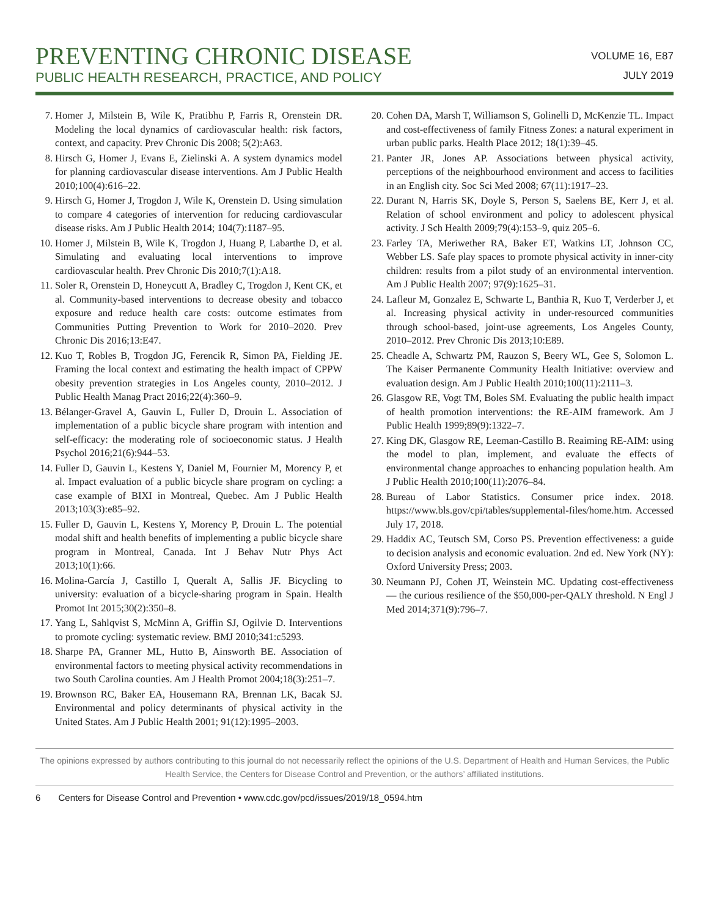PREVENTING CHRONIC DISEASE
PUBLIC HEALTH RESEARCH, PRACTICE, AND POLICY
VOLUME 16, E87
JULY 2019
7. Homer J, Milstein B, Wile K, Pratibhu P, Farris R, Orenstein DR. Modeling the local dynamics of cardiovascular health: risk factors, context, and capacity. Prev Chronic Dis 2008; 5(2):A63.
8. Hirsch G, Homer J, Evans E, Zielinski A. A system dynamics model for planning cardiovascular disease interventions. Am J Public Health 2010;100(4):616–22.
9. Hirsch G, Homer J, Trogdon J, Wile K, Orenstein D. Using simulation to compare 4 categories of intervention for reducing cardiovascular disease risks. Am J Public Health 2014; 104(7):1187–95.
10. Homer J, Milstein B, Wile K, Trogdon J, Huang P, Labarthe D, et al. Simulating and evaluating local interventions to improve cardiovascular health. Prev Chronic Dis 2010;7(1):A18.
11. Soler R, Orenstein D, Honeycutt A, Bradley C, Trogdon J, Kent CK, et al. Community-based interventions to decrease obesity and tobacco exposure and reduce health care costs: outcome estimates from Communities Putting Prevention to Work for 2010–2020. Prev Chronic Dis 2016;13:E47.
12. Kuo T, Robles B, Trogdon JG, Ferencik R, Simon PA, Fielding JE. Framing the local context and estimating the health impact of CPPW obesity prevention strategies in Los Angeles county, 2010–2012. J Public Health Manag Pract 2016;22(4):360–9.
13. Bélanger-Gravel A, Gauvin L, Fuller D, Drouin L. Association of implementation of a public bicycle share program with intention and self-efficacy: the moderating role of socioeconomic status. J Health Psychol 2016;21(6):944–53.
14. Fuller D, Gauvin L, Kestens Y, Daniel M, Fournier M, Morency P, et al. Impact evaluation of a public bicycle share program on cycling: a case example of BIXI in Montreal, Quebec. Am J Public Health 2013;103(3):e85–92.
15. Fuller D, Gauvin L, Kestens Y, Morency P, Drouin L. The potential modal shift and health benefits of implementing a public bicycle share program in Montreal, Canada. Int J Behav Nutr Phys Act 2013;10(1):66.
16. Molina-García J, Castillo I, Queralt A, Sallis JF. Bicycling to university: evaluation of a bicycle-sharing program in Spain. Health Promot Int 2015;30(2):350–8.
17. Yang L, Sahlqvist S, McMinn A, Griffin SJ, Ogilvie D. Interventions to promote cycling: systematic review. BMJ 2010;341:c5293.
18. Sharpe PA, Granner ML, Hutto B, Ainsworth BE. Association of environmental factors to meeting physical activity recommendations in two South Carolina counties. Am J Health Promot 2004;18(3):251–7.
19. Brownson RC, Baker EA, Housemann RA, Brennan LK, Bacak SJ. Environmental and policy determinants of physical activity in the United States. Am J Public Health 2001; 91(12):1995–2003.
20. Cohen DA, Marsh T, Williamson S, Golinelli D, McKenzie TL. Impact and cost-effectiveness of family Fitness Zones: a natural experiment in urban public parks. Health Place 2012; 18(1):39–45.
21. Panter JR, Jones AP. Associations between physical activity, perceptions of the neighbourhood environment and access to facilities in an English city. Soc Sci Med 2008; 67(11):1917–23.
22. Durant N, Harris SK, Doyle S, Person S, Saelens BE, Kerr J, et al. Relation of school environment and policy to adolescent physical activity. J Sch Health 2009;79(4):153–9, quiz 205–6.
23. Farley TA, Meriwether RA, Baker ET, Watkins LT, Johnson CC, Webber LS. Safe play spaces to promote physical activity in inner-city children: results from a pilot study of an environmental intervention. Am J Public Health 2007; 97(9):1625–31.
24. Lafleur M, Gonzalez E, Schwarte L, Banthia R, Kuo T, Verderber J, et al. Increasing physical activity in under-resourced communities through school-based, joint-use agreements, Los Angeles County, 2010–2012. Prev Chronic Dis 2013;10:E89.
25. Cheadle A, Schwartz PM, Rauzon S, Beery WL, Gee S, Solomon L. The Kaiser Permanente Community Health Initiative: overview and evaluation design. Am J Public Health 2010;100(11):2111–3.
26. Glasgow RE, Vogt TM, Boles SM. Evaluating the public health impact of health promotion interventions: the RE-AIM framework. Am J Public Health 1999;89(9):1322–7.
27. King DK, Glasgow RE, Leeman-Castillo B. Reaiming RE-AIM: using the model to plan, implement, and evaluate the effects of environmental change approaches to enhancing population health. Am J Public Health 2010;100(11):2076–84.
28. Bureau of Labor Statistics. Consumer price index. 2018. https://www.bls.gov/cpi/tables/supplemental-files/home.htm. Accessed July 17, 2018.
29. Haddix AC, Teutsch SM, Corso PS. Prevention effectiveness: a guide to decision analysis and economic evaluation. 2nd ed. New York (NY): Oxford University Press; 2003.
30. Neumann PJ, Cohen JT, Weinstein MC. Updating cost-effectiveness — the curious resilience of the $50,000-per-QALY threshold. N Engl J Med 2014;371(9):796–7.
The opinions expressed by authors contributing to this journal do not necessarily reflect the opinions of the U.S. Department of Health and Human Services, the Public Health Service, the Centers for Disease Control and Prevention, or the authors’ affiliated institutions.
6 Centers for Disease Control and Prevention • www.cdc.gov/pcd/issues/2019/18_0594.htm